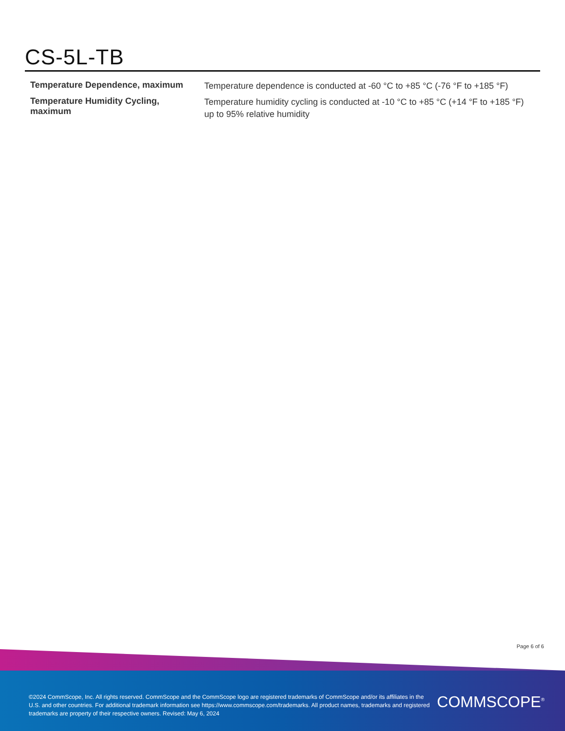CS-5L-TB
| Temperature Dependence, maximum | Temperature dependence is conducted at -60 °C to +85 °C (-76 °F to +185 °F) |
| Temperature Humidity Cycling, maximum | Temperature humidity cycling is conducted at -10 °C to +85 °C (+14 °F to +185 °F) up to 95% relative humidity |
Page 6 of 6
©2024 CommScope, Inc. All rights reserved. CommScope and the CommScope logo are registered trademarks of CommScope and/or its affiliates in the U.S. and other countries. For additional trademark information see https://www.commscope.com/trademarks. All product names, trademarks and registered trademarks are property of their respective owners. Revised: May 6, 2024
COMMSCOPE<sup>®</sup>